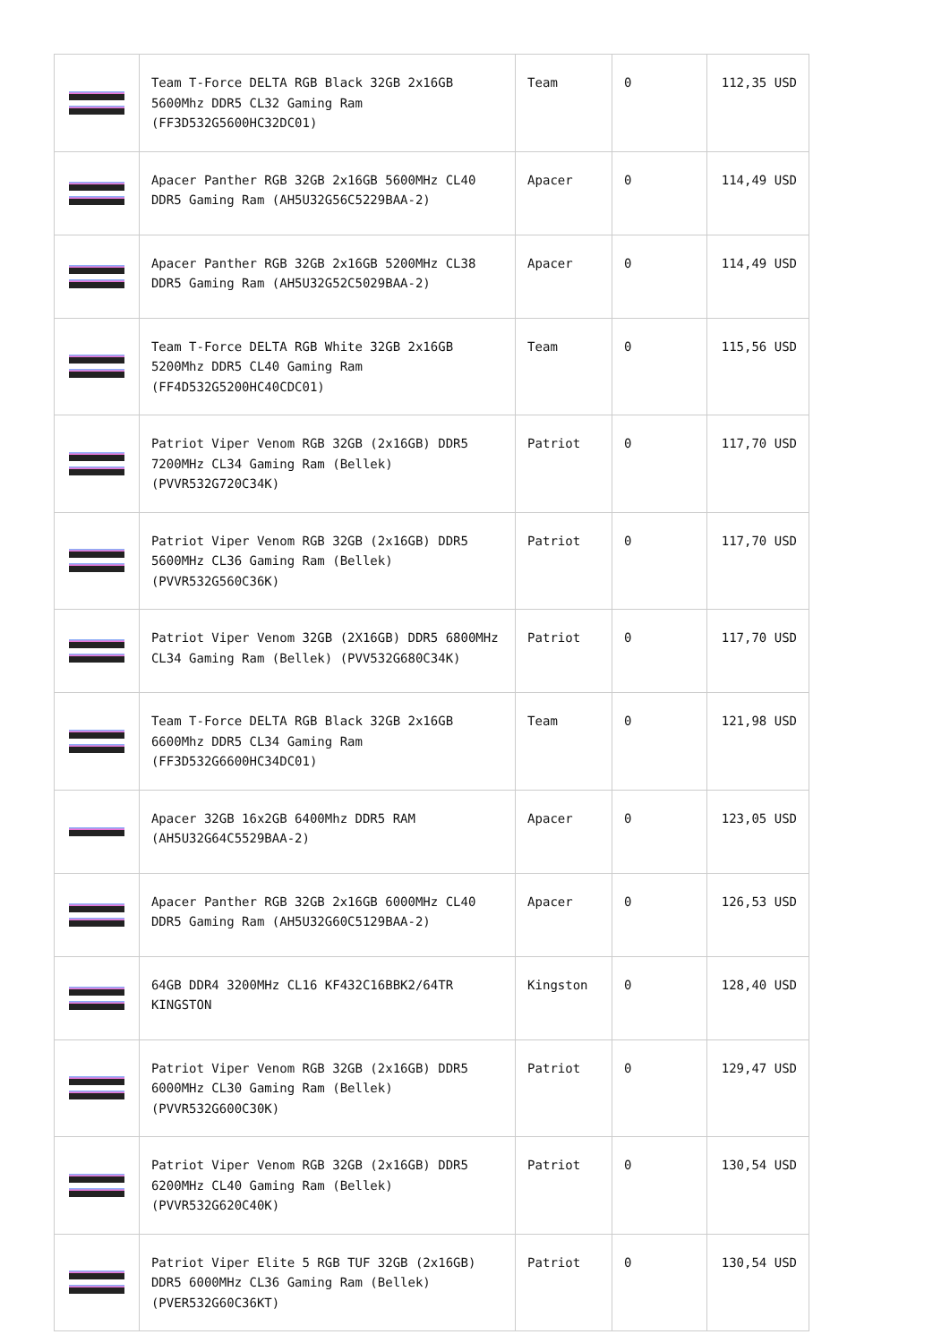| | Team T-Force DELTA RGB Black 32GB 2x16GB 5600Mhz DDR5 CL32 Gaming Ram (FF3D532G5600HC32DC01) | Team | 0 | 112,35 USD |
| | Apacer Panther RGB 32GB 2x16GB 5600MHz CL40 DDR5 Gaming Ram (AH5U32G56C5229BAA-2) | Apacer | 0 | 114,49 USD |
| | Apacer Panther RGB 32GB 2x16GB 5200MHz CL38 DDR5 Gaming Ram (AH5U32G52C5029BAA-2) | Apacer | 0 | 114,49 USD |
| | Team T-Force DELTA RGB White 32GB 2x16GB 5200Mhz DDR5 CL40 Gaming Ram (FF4D532G5200HC40CDC01) | Team | 0 | 115,56 USD |
| | Patriot Viper Venom RGB 32GB (2x16GB) DDR5 7200MHz CL34 Gaming Ram (Bellek) (PVVR532G720C34K) | Patriot | 0 | 117,70 USD |
| | Patriot Viper Venom RGB 32GB (2x16GB) DDR5 5600MHz CL36 Gaming Ram (Bellek) (PVVR532G560C36K) | Patriot | 0 | 117,70 USD |
| | Patriot Viper Venom 32GB (2X16GB) DDR5 6800MHz CL34 Gaming Ram (Bellek) (PVV532G680C34K) | Patriot | 0 | 117,70 USD |
| | Team T-Force DELTA RGB Black 32GB 2x16GB 6600Mhz DDR5 CL34 Gaming Ram (FF3D532G6600HC34DC01) | Team | 0 | 121,98 USD |
| | Apacer 32GB 16x2GB 6400Mhz DDR5 RAM (AH5U32G64C5529BAA-2) | Apacer | 0 | 123,05 USD |
| | Apacer Panther RGB 32GB 2x16GB 6000MHz CL40 DDR5 Gaming Ram (AH5U32G60C5129BAA-2) | Apacer | 0 | 126,53 USD |
| | 64GB DDR4 3200MHz CL16 KF432C16BBK2/64TR KINGSTON | Kingston | 0 | 128,40 USD |
| | Patriot Viper Venom RGB 32GB (2x16GB) DDR5 6000MHz CL30 Gaming Ram (Bellek) (PVVR532G600C30K) | Patriot | 0 | 129,47 USD |
| | Patriot Viper Venom RGB 32GB (2x16GB) DDR5 6200MHz CL40 Gaming Ram (Bellek) (PVVR532G620C40K) | Patriot | 0 | 130,54 USD |
| | Patriot Viper Elite 5 RGB TUF 32GB (2x16GB) DDR5 6000MHz CL36 Gaming Ram (Bellek) (PVER532G60C36KT) | Patriot | 0 | 130,54 USD |